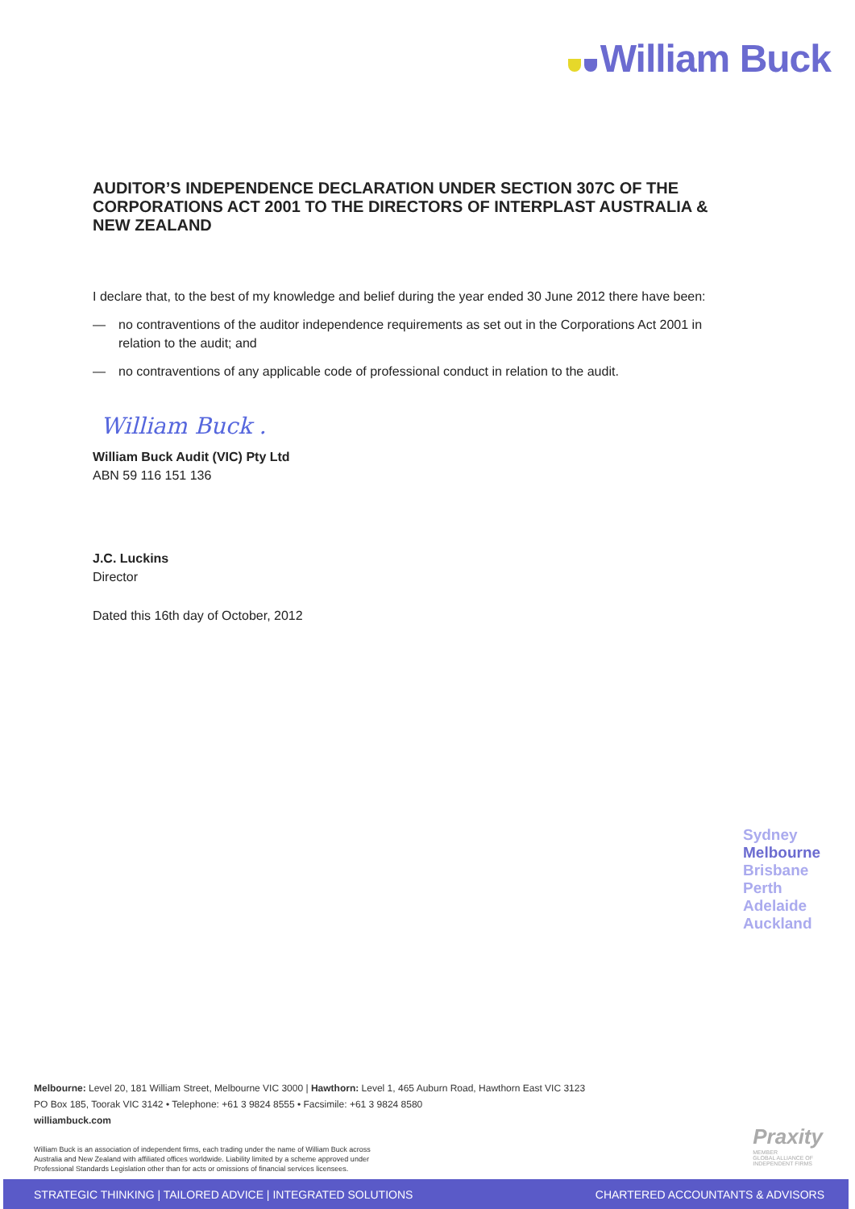William Buck
AUDITOR’S INDEPENDENCE DECLARATION UNDER SECTION 307C OF THE CORPORATIONS ACT 2001 TO THE DIRECTORS OF INTERPLAST AUSTRALIA & NEW ZEALAND
I declare that, to the best of my knowledge and belief during the year ended 30 June 2012 there have been:
— no contraventions of the auditor independence requirements as set out in the Corporations Act 2001 in relation to the audit; and
— no contraventions of any applicable code of professional conduct in relation to the audit.
William Buck .
William Buck Audit (VIC) Pty Ltd
ABN 59 116 151 136
J.C. Luckins
Director
Dated this 16th day of October, 2012
Sydney
Melbourne
Brisbane
Perth
Adelaide
Auckland
Melbourne: Level 20, 181 William Street, Melbourne VIC 3000 | Hawthorn: Level 1, 465 Auburn Road, Hawthorn East VIC 3123
PO Box 185, Toorak VIC 3142 • Telephone: +61 3 9824 8555 • Facsimile: +61 3 9824 8580
williambuck.com
William Buck is an association of independent firms, each trading under the name of William Buck across
Australia and New Zealand with affiliated offices worldwide. Liability limited by a scheme approved under
Professional Standards Legislation other than for acts or omissions of financial services licensees.
Praxity
MEMBER
GLOBAL ALLIANCE OF
INDEPENDENT FIRMS
STRATEGIC THINKING | TAILORED ADVICE | INTEGRATED SOLUTIONS CHARTERED ACCOUNTANTS & ADVISORS